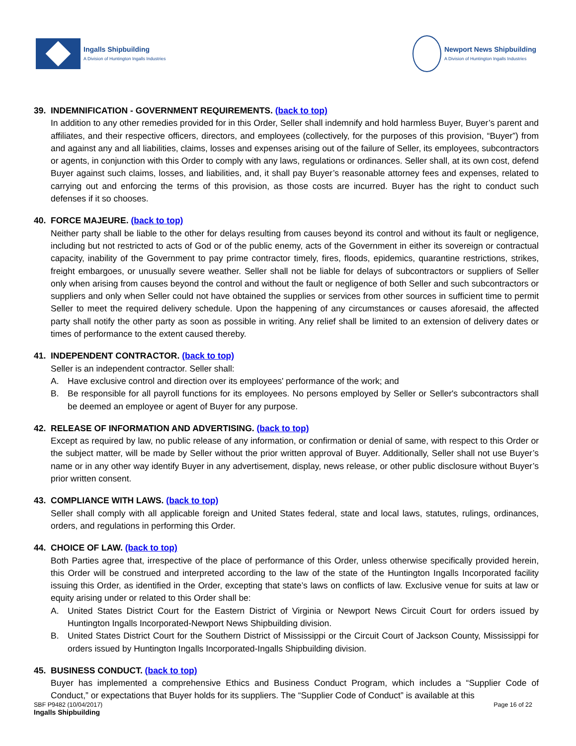Ingalls Shipbuilding
A Division of Huntington Ingalls Industries
Newport News Shipbuilding
A Division of Huntington Ingalls Industries
39. INDEMNIFICATION - GOVERNMENT REQUIREMENTS. (back to top)
In addition to any other remedies provided for in this Order, Seller shall indemnify and hold harmless Buyer, Buyer’s parent and affiliates, and their respective officers, directors, and employees (collectively, for the purposes of this provision, “Buyer”) from and against any and all liabilities, claims, losses and expenses arising out of the failure of Seller, its employees, subcontractors or agents, in conjunction with this Order to comply with any laws, regulations or ordinances. Seller shall, at its own cost, defend Buyer against such claims, losses, and liabilities, and, it shall pay Buyer’s reasonable attorney fees and expenses, related to carrying out and enforcing the terms of this provision, as those costs are incurred. Buyer has the right to conduct such defenses if it so chooses.
40. FORCE MAJEURE. (back to top)
Neither party shall be liable to the other for delays resulting from causes beyond its control and without its fault or negligence, including but not restricted to acts of God or of the public enemy, acts of the Government in either its sovereign or contractual capacity, inability of the Government to pay prime contractor timely, fires, floods, epidemics, quarantine restrictions, strikes, freight embargoes, or unusually severe weather. Seller shall not be liable for delays of subcontractors or suppliers of Seller only when arising from causes beyond the control and without the fault or negligence of both Seller and such subcontractors or suppliers and only when Seller could not have obtained the supplies or services from other sources in sufficient time to permit Seller to meet the required delivery schedule. Upon the happening of any circumstances or causes aforesaid, the affected party shall notify the other party as soon as possible in writing. Any relief shall be limited to an extension of delivery dates or times of performance to the extent caused thereby.
41. INDEPENDENT CONTRACTOR. (back to top)
Seller is an independent contractor. Seller shall:
A. Have exclusive control and direction over its employees' performance of the work; and
B. Be responsible for all payroll functions for its employees. No persons employed by Seller or Seller's subcontractors shall be deemed an employee or agent of Buyer for any purpose.
42. RELEASE OF INFORMATION AND ADVERTISING. (back to top)
Except as required by law, no public release of any information, or confirmation or denial of same, with respect to this Order or the subject matter, will be made by Seller without the prior written approval of Buyer. Additionally, Seller shall not use Buyer’s name or in any other way identify Buyer in any advertisement, display, news release, or other public disclosure without Buyer’s prior written consent.
43. COMPLIANCE WITH LAWS. (back to top)
Seller shall comply with all applicable foreign and United States federal, state and local laws, statutes, rulings, ordinances, orders, and regulations in performing this Order.
44. CHOICE OF LAW. (back to top)
Both Parties agree that, irrespective of the place of performance of this Order, unless otherwise specifically provided herein, this Order will be construed and interpreted according to the law of the state of the Huntington Ingalls Incorporated facility issuing this Order, as identified in the Order, excepting that state’s laws on conflicts of law. Exclusive venue for suits at law or equity arising under or related to this Order shall be:
A. United States District Court for the Eastern District of Virginia or Newport News Circuit Court for orders issued by Huntington Ingalls Incorporated-Newport News Shipbuilding division.
B. United States District Court for the Southern District of Mississippi or the Circuit Court of Jackson County, Mississippi for orders issued by Huntington Ingalls Incorporated-Ingalls Shipbuilding division.
45. BUSINESS CONDUCT. (back to top)
Buyer has implemented a comprehensive Ethics and Business Conduct Program, which includes a “Supplier Code of Conduct,” or expectations that Buyer holds for its suppliers. The “Supplier Code of Conduct” is available at this
SBF P9482 (10/04/2017)
Ingalls Shipbuilding
Page 16 of 22